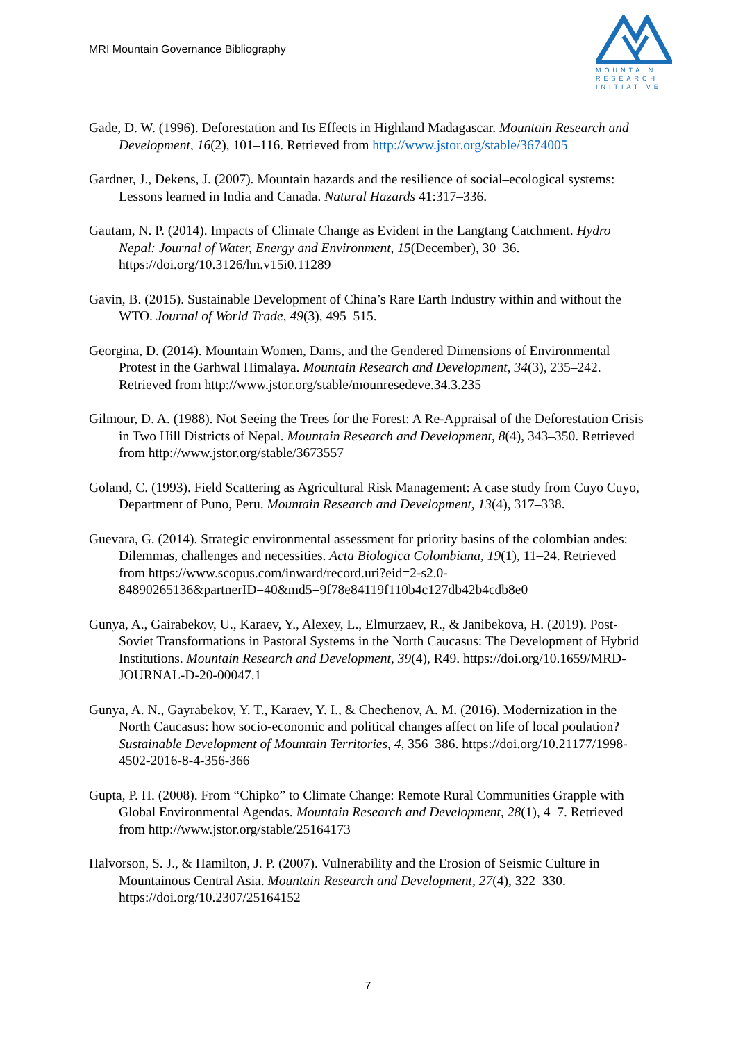MRI Mountain Governance Bibliography
MOUNTAIN
RESEARCH
INITIATIVE
Gade, D. W. (1996). Deforestation and Its Effects in Highland Madagascar. Mountain Research and Development, 16(2), 101–116. Retrieved from http://www.jstor.org/stable/3674005
Gardner, J., Dekens, J. (2007). Mountain hazards and the resilience of social–ecological systems: Lessons learned in India and Canada. Natural Hazards 41:317–336.
Gautam, N. P. (2014). Impacts of Climate Change as Evident in the Langtang Catchment. Hydro Nepal: Journal of Water, Energy and Environment, 15(December), 30–36. https://doi.org/10.3126/hn.v15i0.11289
Gavin, B. (2015). Sustainable Development of China’s Rare Earth Industry within and without the WTO. Journal of World Trade, 49(3), 495–515.
Georgina, D. (2014). Mountain Women, Dams, and the Gendered Dimensions of Environmental Protest in the Garhwal Himalaya. Mountain Research and Development, 34(3), 235–242. Retrieved from http://www.jstor.org/stable/mounresedeve.34.3.235
Gilmour, D. A. (1988). Not Seeing the Trees for the Forest: A Re-Appraisal of the Deforestation Crisis in Two Hill Districts of Nepal. Mountain Research and Development, 8(4), 343–350. Retrieved from http://www.jstor.org/stable/3673557
Goland, C. (1993). Field Scattering as Agricultural Risk Management: A case study from Cuyo Cuyo, Department of Puno, Peru. Mountain Research and Development, 13(4), 317–338.
Guevara, G. (2014). Strategic environmental assessment for priority basins of the colombian andes: Dilemmas, challenges and necessities. Acta Biologica Colombiana, 19(1), 11–24. Retrieved from https://www.scopus.com/inward/record.uri?eid=2-s2.0-84890265136&partnerID=40&md5=9f78e84119f110b4c127db42b4cdb8e0
Gunya, A., Gairabekov, U., Karaev, Y., Alexey, L., Elmurzaev, R., & Janibekova, H. (2019). Post-Soviet Transformations in Pastoral Systems in the North Caucasus: The Development of Hybrid Institutions. Mountain Research and Development, 39(4), R49. https://doi.org/10.1659/MRD-JOURNAL-D-20-00047.1
Gunya, A. N., Gayrabekov, Y. T., Karaev, Y. I., & Chechenov, A. M. (2016). Modernization in the North Caucasus: how socio-economic and political changes affect on life of local poulation? Sustainable Development of Mountain Territories, 4, 356–386. https://doi.org/10.21177/1998-4502-2016-8-4-356-366
Gupta, P. H. (2008). From “Chipko” to Climate Change: Remote Rural Communities Grapple with Global Environmental Agendas. Mountain Research and Development, 28(1), 4–7. Retrieved from http://www.jstor.org/stable/25164173
Halvorson, S. J., & Hamilton, J. P. (2007). Vulnerability and the Erosion of Seismic Culture in Mountainous Central Asia. Mountain Research and Development, 27(4), 322–330. https://doi.org/10.2307/25164152
7